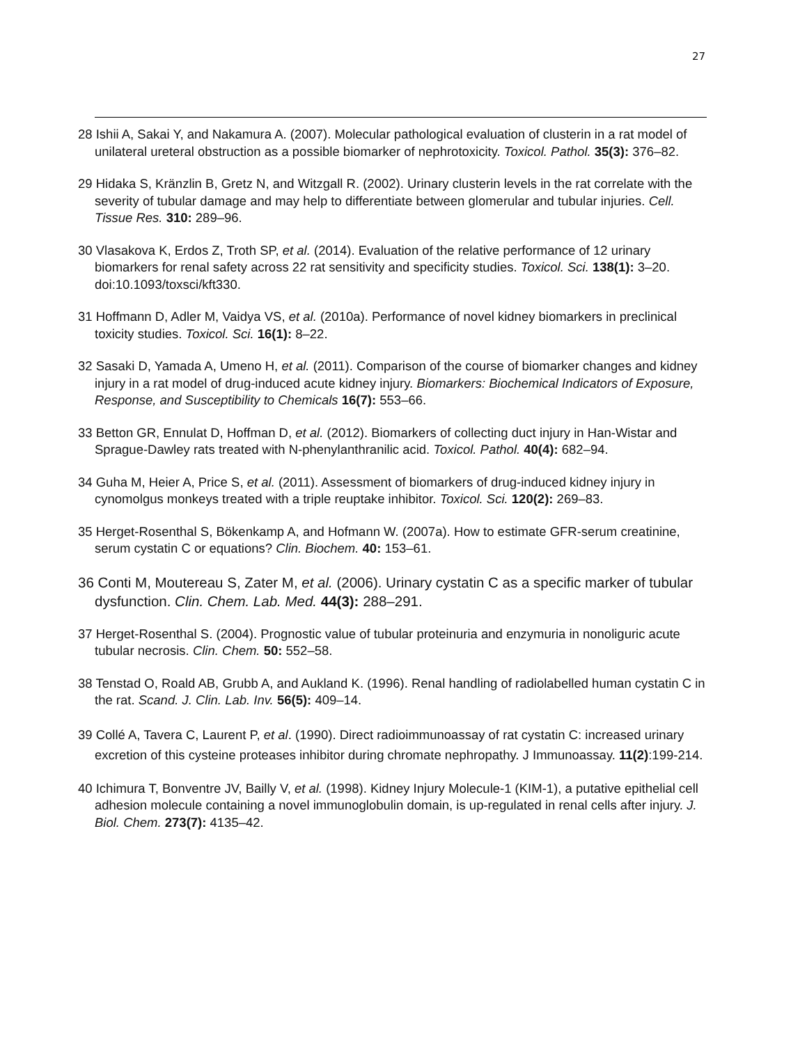27
28 Ishii A, Sakai Y, and Nakamura A. (2007). Molecular pathological evaluation of clusterin in a rat model of unilateral ureteral obstruction as a possible biomarker of nephrotoxicity. Toxicol. Pathol. 35(3): 376–82.
29 Hidaka S, Kränzlin B, Gretz N, and Witzgall R. (2002). Urinary clusterin levels in the rat correlate with the severity of tubular damage and may help to differentiate between glomerular and tubular injuries. Cell. Tissue Res. 310: 289–96.
30 Vlasakova K, Erdos Z, Troth SP, et al. (2014). Evaluation of the relative performance of 12 urinary biomarkers for renal safety across 22 rat sensitivity and specificity studies. Toxicol. Sci. 138(1): 3–20. doi:10.1093/toxsci/kft330.
31 Hoffmann D, Adler M, Vaidya VS, et al. (2010a). Performance of novel kidney biomarkers in preclinical toxicity studies. Toxicol. Sci. 16(1): 8–22.
32 Sasaki D, Yamada A, Umeno H, et al. (2011). Comparison of the course of biomarker changes and kidney injury in a rat model of drug-induced acute kidney injury. Biomarkers: Biochemical Indicators of Exposure, Response, and Susceptibility to Chemicals 16(7): 553–66.
33 Betton GR, Ennulat D, Hoffman D, et al. (2012). Biomarkers of collecting duct injury in Han-Wistar and Sprague-Dawley rats treated with N-phenylanthranilic acid. Toxicol. Pathol. 40(4): 682–94.
34 Guha M, Heier A, Price S, et al. (2011). Assessment of biomarkers of drug-induced kidney injury in cynomolgus monkeys treated with a triple reuptake inhibitor. Toxicol. Sci. 120(2): 269–83.
35 Herget-Rosenthal S, Bökenkamp A, and Hofmann W. (2007a). How to estimate GFR-serum creatinine, serum cystatin C or equations? Clin. Biochem. 40: 153–61.
36 Conti M, Moutereau S, Zater M, et al. (2006). Urinary cystatin C as a specific marker of tubular dysfunction. Clin. Chem. Lab. Med. 44(3): 288–291.
37 Herget-Rosenthal S. (2004). Prognostic value of tubular proteinuria and enzymuria in nonoliguric acute tubular necrosis. Clin. Chem. 50: 552–58.
38 Tenstad O, Roald AB, Grubb A, and Aukland K. (1996). Renal handling of radiolabelled human cystatin C in the rat. Scand. J. Clin. Lab. Inv. 56(5): 409–14.
39 Collé A, Tavera C, Laurent P, et al. (1990). Direct radioimmunoassay of rat cystatin C: increased urinary excretion of this cysteine proteases inhibitor during chromate nephropathy. J Immunoassay. 11(2):199-214.
40 Ichimura T, Bonventre JV, Bailly V, et al. (1998). Kidney Injury Molecule-1 (KIM-1), a putative epithelial cell adhesion molecule containing a novel immunoglobulin domain, is up-regulated in renal cells after injury. J. Biol. Chem. 273(7): 4135–42.